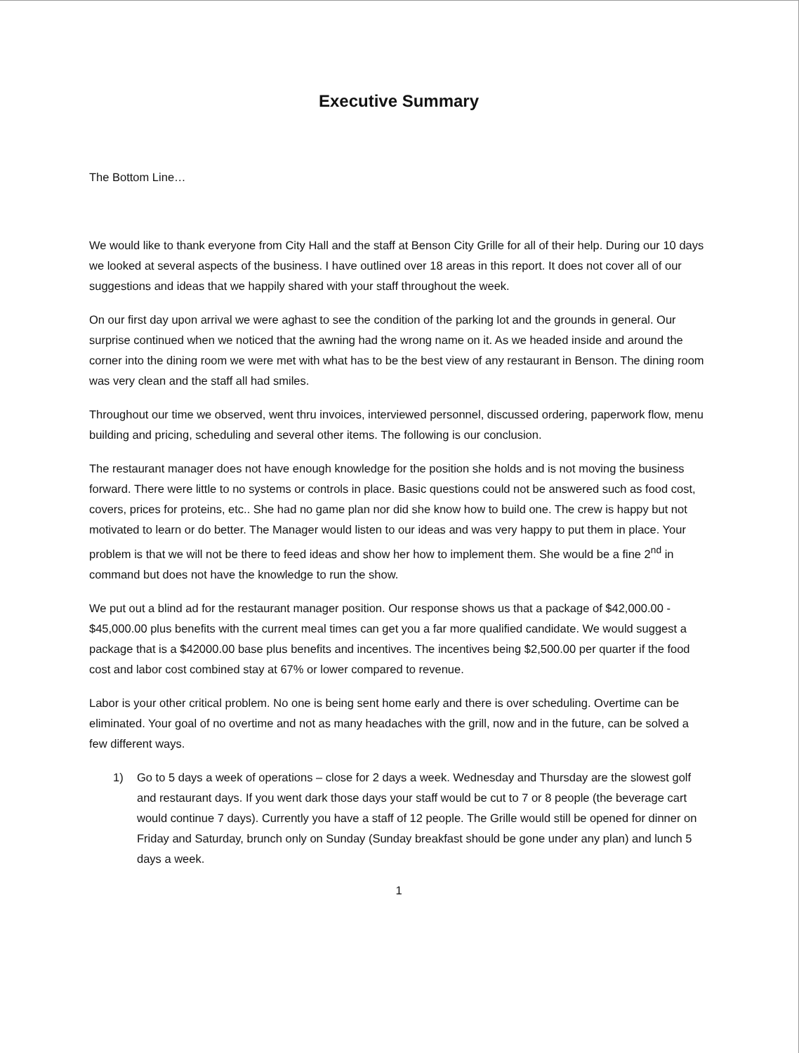Executive Summary
The Bottom Line…
We would like to thank everyone from City Hall and the staff at Benson City Grille for all of their help. During our 10 days we looked at several aspects of the business. I have outlined over 18 areas in this report. It does not cover all of our suggestions and ideas that we happily shared with your staff throughout the week.
On our first day upon arrival we were aghast to see the condition of the parking lot and the grounds in general. Our surprise continued when we noticed that the awning had the wrong name on it. As we headed inside and around the corner into the dining room we were met with what has to be the best view of any restaurant in Benson. The dining room was very clean and the staff all had smiles.
Throughout our time we observed, went thru invoices, interviewed personnel, discussed ordering, paperwork flow, menu building and pricing, scheduling and several other items. The following is our conclusion.
The restaurant manager does not have enough knowledge for the position she holds and is not moving the business forward. There were little to no systems or controls in place. Basic questions could not be answered such as food cost, covers, prices for proteins, etc.. She had no game plan nor did she know how to build one. The crew is happy but not motivated to learn or do better. The Manager would listen to our ideas and was very happy to put them in place. Your problem is that we will not be there to feed ideas and show her how to implement them. She would be a fine 2<sup>nd</sup> in command but does not have the knowledge to run the show.
We put out a blind ad for the restaurant manager position. Our response shows us that a package of $42,000.00 - $45,000.00 plus benefits with the current meal times can get you a far more qualified candidate. We would suggest a package that is a $42000.00 base plus benefits and incentives. The incentives being $2,500.00 per quarter if the food cost and labor cost combined stay at 67% or lower compared to revenue.
Labor is your other critical problem. No one is being sent home early and there is over scheduling. Overtime can be eliminated. Your goal of no overtime and not as many headaches with the grill, now and in the future, can be solved a few different ways.
1) Go to 5 days a week of operations – close for 2 days a week. Wednesday and Thursday are the slowest golf and restaurant days. If you went dark those days your staff would be cut to 7 or 8 people (the beverage cart would continue 7 days). Currently you have a staff of 12 people. The Grille would still be opened for dinner on Friday and Saturday, brunch only on Sunday (Sunday breakfast should be gone under any plan) and lunch 5 days a week.
1